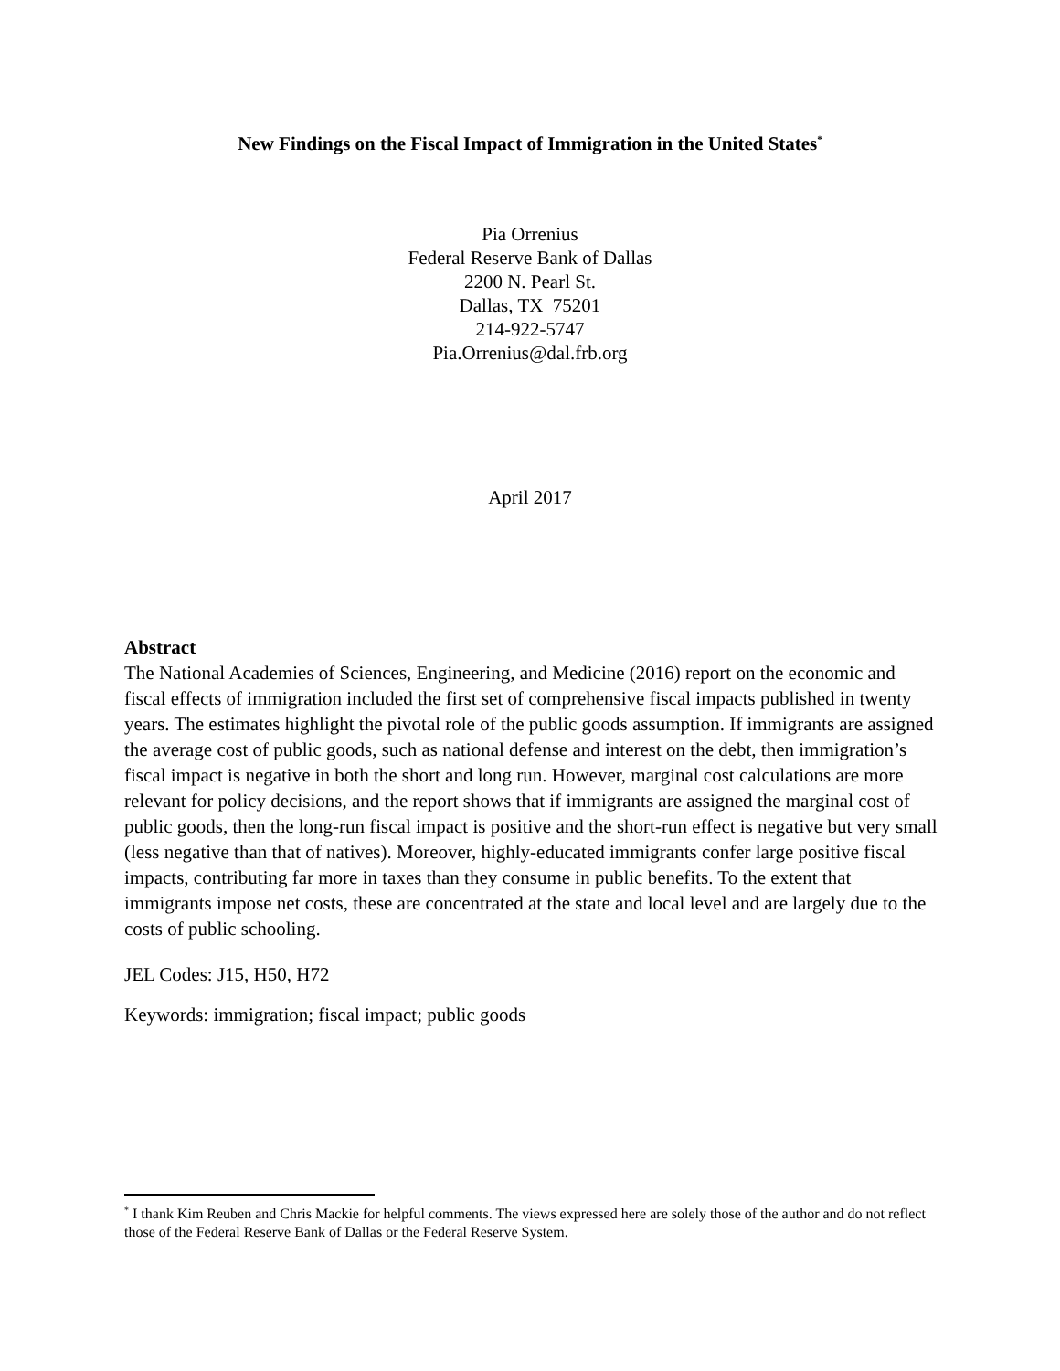New Findings on the Fiscal Impact of Immigration in the United States<sup>*</sup>
Pia Orrenius
Federal Reserve Bank of Dallas
2200 N. Pearl St.
Dallas, TX 75201
214-922-5747
Pia.Orrenius@dal.frb.org
April 2017
Abstract
The National Academies of Sciences, Engineering, and Medicine (2016) report on the economic and fiscal effects of immigration included the first set of comprehensive fiscal impacts published in twenty years. The estimates highlight the pivotal role of the public goods assumption. If immigrants are assigned the average cost of public goods, such as national defense and interest on the debt, then immigration’s fiscal impact is negative in both the short and long run. However, marginal cost calculations are more relevant for policy decisions, and the report shows that if immigrants are assigned the marginal cost of public goods, then the long-run fiscal impact is positive and the short-run effect is negative but very small (less negative than that of natives). Moreover, highly-educated immigrants confer large positive fiscal impacts, contributing far more in taxes than they consume in public benefits. To the extent that immigrants impose net costs, these are concentrated at the state and local level and are largely due to the costs of public schooling.
JEL Codes: J15, H50, H72
Keywords: immigration; fiscal impact; public goods
<sup>*</sup> I thank Kim Reuben and Chris Mackie for helpful comments. The views expressed here are solely those of the author and do not reflect those of the Federal Reserve Bank of Dallas or the Federal Reserve System.